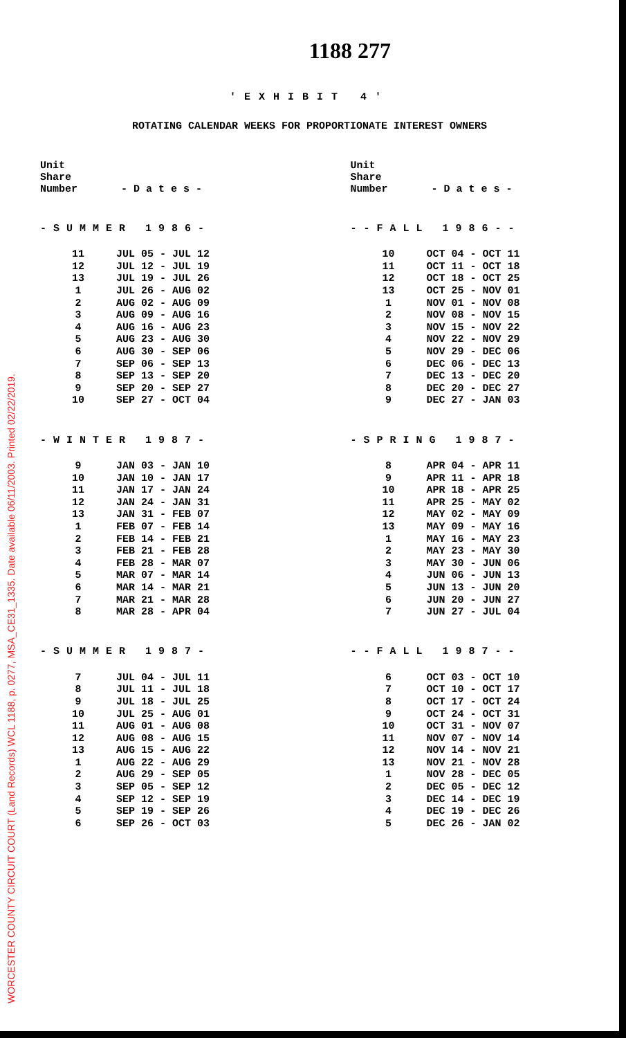WORCESTER COUNTY CIRCUIT COURT (Land Records) WCL 1188, p. 0277, MSA_CE31_1335. Date available 06/11/2003. Printed 02/22/2019.
1188 277
'EXHIBIT 4'
ROTATING CALENDAR WEEKS FOR PROPORTIONATE INTEREST OWNERS
Unit
Share
Number - D a t e s -
-SUMMER 1986-
| 11 | JUL 05 - JUL 12 |
| 12 | JUL 12 - JUL 19 |
| 13 | JUL 19 - JUL 26 |
| 1 | JUL 26 - AUG 02 |
| 2 | AUG 02 - AUG 09 |
| 3 | AUG 09 - AUG 16 |
| 4 | AUG 16 - AUG 23 |
| 5 | AUG 23 - AUG 30 |
| 6 | AUG 30 - SEP 06 |
| 7 | SEP 06 - SEP 13 |
| 8 | SEP 13 - SEP 20 |
| 9 | SEP 20 - SEP 27 |
| 10 | SEP 27 - OCT 04 |
-WINTER 1987-
| 9 | JAN 03 - JAN 10 |
| 10 | JAN 10 - JAN 17 |
| 11 | JAN 17 - JAN 24 |
| 12 | JAN 24 - JAN 31 |
| 13 | JAN 31 - FEB 07 |
| 1 | FEB 07 - FEB 14 |
| 2 | FEB 14 - FEB 21 |
| 3 | FEB 21 - FEB 28 |
| 4 | FEB 28 - MAR 07 |
| 5 | MAR 07 - MAR 14 |
| 6 | MAR 14 - MAR 21 |
| 7 | MAR 21 - MAR 28 |
| 8 | MAR 28 - APR 04 |
-SUMMER 1987-
| 7 | JUL 04 - JUL 11 |
| 8 | JUL 11 - JUL 18 |
| 9 | JUL 18 - JUL 25 |
| 10 | JUL 25 - AUG 01 |
| 11 | AUG 01 - AUG 08 |
| 12 | AUG 08 - AUG 15 |
| 13 | AUG 15 - AUG 22 |
| 1 | AUG 22 - AUG 29 |
| 2 | AUG 29 - SEP 05 |
| 3 | SEP 05 - SEP 12 |
| 4 | SEP 12 - SEP 19 |
| 5 | SEP 19 - SEP 26 |
| 6 | SEP 26 - OCT 03 |
Unit
Share
Number - D a t e s -
--FALL 1986--
| 10 | OCT 04 - OCT 11 |
| 11 | OCT 11 - OCT 18 |
| 12 | OCT 18 - OCT 25 |
| 13 | OCT 25 - NOV 01 |
| 1 | NOV 01 - NOV 08 |
| 2 | NOV 08 - NOV 15 |
| 3 | NOV 15 - NOV 22 |
| 4 | NOV 22 - NOV 29 |
| 5 | NOV 29 - DEC 06 |
| 6 | DEC 06 - DEC 13 |
| 7 | DEC 13 - DEC 20 |
| 8 | DEC 20 - DEC 27 |
| 9 | DEC 27 - JAN 03 |
-SPRING 1987-
| 8 | APR 04 - APR 11 |
| 9 | APR 11 - APR 18 |
| 10 | APR 18 - APR 25 |
| 11 | APR 25 - MAY 02 |
| 12 | MAY 02 - MAY 09 |
| 13 | MAY 09 - MAY 16 |
| 1 | MAY 16 - MAY 23 |
| 2 | MAY 23 - MAY 30 |
| 3 | MAY 30 - JUN 06 |
| 4 | JUN 06 - JUN 13 |
| 5 | JUN 13 - JUN 20 |
| 6 | JUN 20 - JUN 27 |
| 7 | JUN 27 - JUL 04 |
--FALL 1987--
| 6 | OCT 03 - OCT 10 |
| 7 | OCT 10 - OCT 17 |
| 8 | OCT 17 - OCT 24 |
| 9 | OCT 24 - OCT 31 |
| 10 | OCT 31 - NOV 07 |
| 11 | NOV 07 - NOV 14 |
| 12 | NOV 14 - NOV 21 |
| 13 | NOV 21 - NOV 28 |
| 1 | NOV 28 - DEC 05 |
| 2 | DEC 05 - DEC 12 |
| 3 | DEC 14 - DEC 19 |
| 4 | DEC 19 - DEC 26 |
| 5 | DEC 26 - JAN 02 |